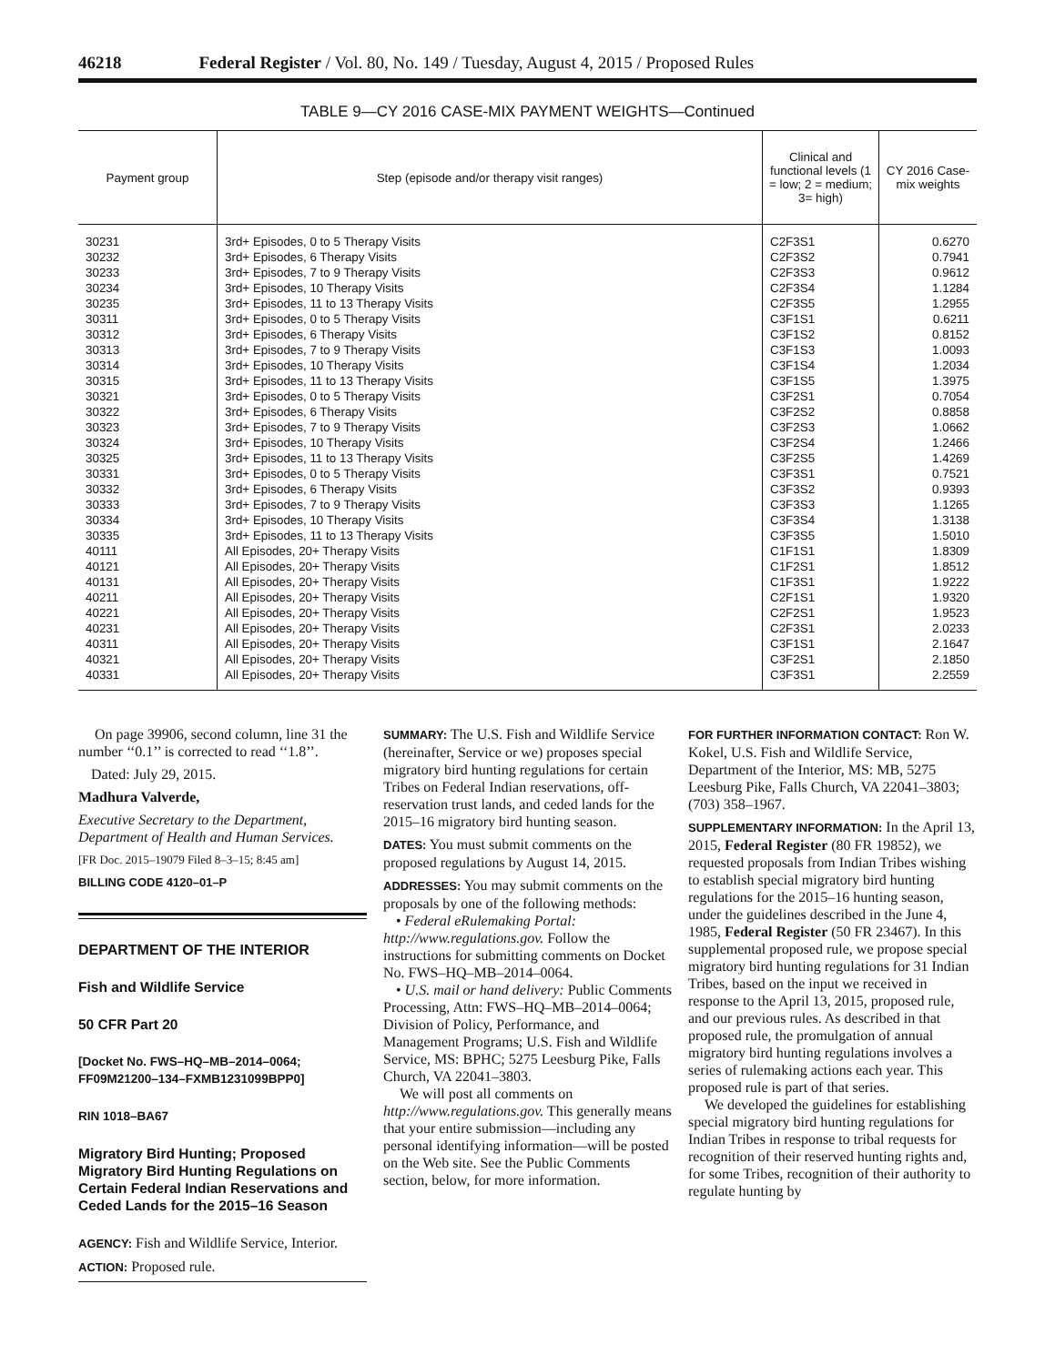46218 Federal Register / Vol. 80, No. 149 / Tuesday, August 4, 2015 / Proposed Rules
TABLE 9—CY 2016 CASE-MIX PAYMENT WEIGHTS—Continued
| Payment group | Step (episode and/or therapy visit ranges) | Clinical and functional levels (1 = low; 2 = medium; 3= high) | CY 2016 Case-mix weights |
| --- | --- | --- | --- |
| 30231 | 3rd+ Episodes, 0 to 5 Therapy Visits | C2F3S1 | 0.6270 |
| 30232 | 3rd+ Episodes, 6 Therapy Visits | C2F3S2 | 0.7941 |
| 30233 | 3rd+ Episodes, 7 to 9 Therapy Visits | C2F3S3 | 0.9612 |
| 30234 | 3rd+ Episodes, 10 Therapy Visits | C2F3S4 | 1.1284 |
| 30235 | 3rd+ Episodes, 11 to 13 Therapy Visits | C2F3S5 | 1.2955 |
| 30311 | 3rd+ Episodes, 0 to 5 Therapy Visits | C3F1S1 | 0.6211 |
| 30312 | 3rd+ Episodes, 6 Therapy Visits | C3F1S2 | 0.8152 |
| 30313 | 3rd+ Episodes, 7 to 9 Therapy Visits | C3F1S3 | 1.0093 |
| 30314 | 3rd+ Episodes, 10 Therapy Visits | C3F1S4 | 1.2034 |
| 30315 | 3rd+ Episodes, 11 to 13 Therapy Visits | C3F1S5 | 1.3975 |
| 30321 | 3rd+ Episodes, 0 to 5 Therapy Visits | C3F2S1 | 0.7054 |
| 30322 | 3rd+ Episodes, 6 Therapy Visits | C3F2S2 | 0.8858 |
| 30323 | 3rd+ Episodes, 7 to 9 Therapy Visits | C3F2S3 | 1.0662 |
| 30324 | 3rd+ Episodes, 10 Therapy Visits | C3F2S4 | 1.2466 |
| 30325 | 3rd+ Episodes, 11 to 13 Therapy Visits | C3F2S5 | 1.4269 |
| 30331 | 3rd+ Episodes, 0 to 5 Therapy Visits | C3F3S1 | 0.7521 |
| 30332 | 3rd+ Episodes, 6 Therapy Visits | C3F3S2 | 0.9393 |
| 30333 | 3rd+ Episodes, 7 to 9 Therapy Visits | C3F3S3 | 1.1265 |
| 30334 | 3rd+ Episodes, 10 Therapy Visits | C3F3S4 | 1.3138 |
| 30335 | 3rd+ Episodes, 11 to 13 Therapy Visits | C3F3S5 | 1.5010 |
| 40111 | All Episodes, 20+ Therapy Visits | C1F1S1 | 1.8309 |
| 40121 | All Episodes, 20+ Therapy Visits | C1F2S1 | 1.8512 |
| 40131 | All Episodes, 20+ Therapy Visits | C1F3S1 | 1.9222 |
| 40211 | All Episodes, 20+ Therapy Visits | C2F1S1 | 1.9320 |
| 40221 | All Episodes, 20+ Therapy Visits | C2F2S1 | 1.9523 |
| 40231 | All Episodes, 20+ Therapy Visits | C2F3S1 | 2.0233 |
| 40311 | All Episodes, 20+ Therapy Visits | C3F1S1 | 2.1647 |
| 40321 | All Episodes, 20+ Therapy Visits | C3F2S1 | 2.1850 |
| 40331 | All Episodes, 20+ Therapy Visits | C3F3S1 | 2.2559 |
On page 39906, second column, line 31 the number ‘‘0.1’’ is corrected to read ‘‘1.8’’.
Dated: July 29, 2015.
Madhura Valverde,
Executive Secretary to the Department, Department of Health and Human Services.
[FR Doc. 2015–19079 Filed 8–3–15; 8:45 am]
BILLING CODE 4120–01–P
DEPARTMENT OF THE INTERIOR
Fish and Wildlife Service
50 CFR Part 20
[Docket No. FWS–HQ–MB–2014–0064; FF09M21200–134–FXMB1231099BPP0]
RIN 1018–BA67
Migratory Bird Hunting; Proposed Migratory Bird Hunting Regulations on Certain Federal Indian Reservations and Ceded Lands for the 2015–16 Season
AGENCY: Fish and Wildlife Service, Interior.
ACTION: Proposed rule.
SUMMARY: The U.S. Fish and Wildlife Service (hereinafter, Service or we) proposes special migratory bird hunting regulations for certain Tribes on Federal Indian reservations, off-reservation trust lands, and ceded lands for the 2015–16 migratory bird hunting season.
DATES: You must submit comments on the proposed regulations by August 14, 2015.
ADDRESSES: You may submit comments on the proposals by one of the following methods:
• Federal eRulemaking Portal: http://www.regulations.gov. Follow the instructions for submitting comments on Docket No. FWS–HQ–MB–2014–0064.
• U.S. mail or hand delivery: Public Comments Processing, Attn: FWS–HQ–MB–2014–0064; Division of Policy, Performance, and Management Programs; U.S. Fish and Wildlife Service, MS: BPHC; 5275 Leesburg Pike, Falls Church, VA 22041–3803.
We will post all comments on http://www.regulations.gov. This generally means that your entire submission—including any personal identifying information—will be posted on the Web site. See the Public Comments section, below, for more information.
FOR FURTHER INFORMATION CONTACT: Ron W. Kokel, U.S. Fish and Wildlife Service, Department of the Interior, MS: MB, 5275 Leesburg Pike, Falls Church, VA 22041–3803; (703) 358–1967.
SUPPLEMENTARY INFORMATION: In the April 13, 2015, Federal Register (80 FR 19852), we requested proposals from Indian Tribes wishing to establish special migratory bird hunting regulations for the 2015–16 hunting season, under the guidelines described in the June 4, 1985, Federal Register (50 FR 23467). In this supplemental proposed rule, we propose special migratory bird hunting regulations for 31 Indian Tribes, based on the input we received in response to the April 13, 2015, proposed rule, and our previous rules. As described in that proposed rule, the promulgation of annual migratory bird hunting regulations involves a series of rulemaking actions each year. This proposed rule is part of that series.
We developed the guidelines for establishing special migratory bird hunting regulations for Indian Tribes in response to tribal requests for recognition of their reserved hunting rights and, for some Tribes, recognition of their authority to regulate hunting by